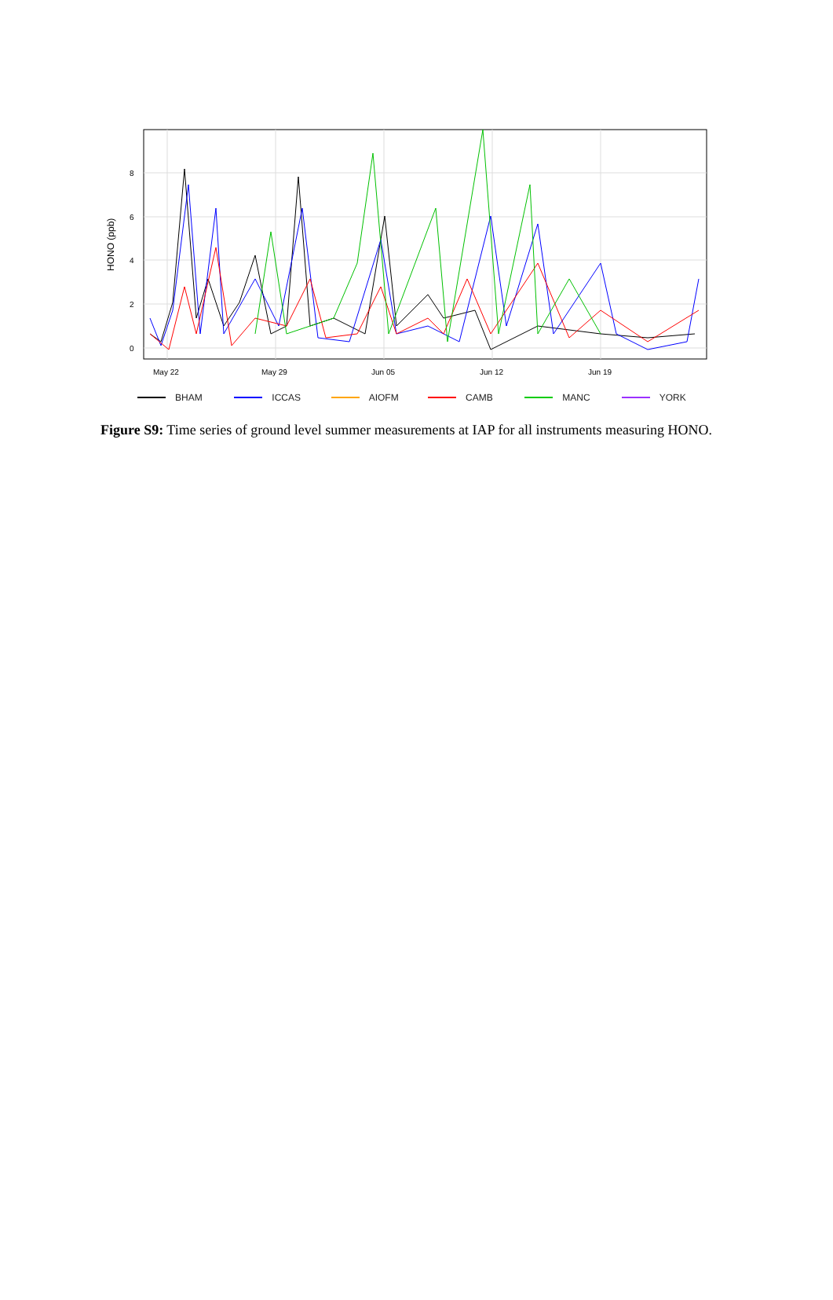0
2
4
6
8
HONO (ppb)
May 22
May 29
Jun 05
Jun 12
Jun 19
BHAM ICCAS AIOFM CAMB MANC YORK
Figure S9: Time series of ground level summer measurements at IAP for all instruments measuring HONO.